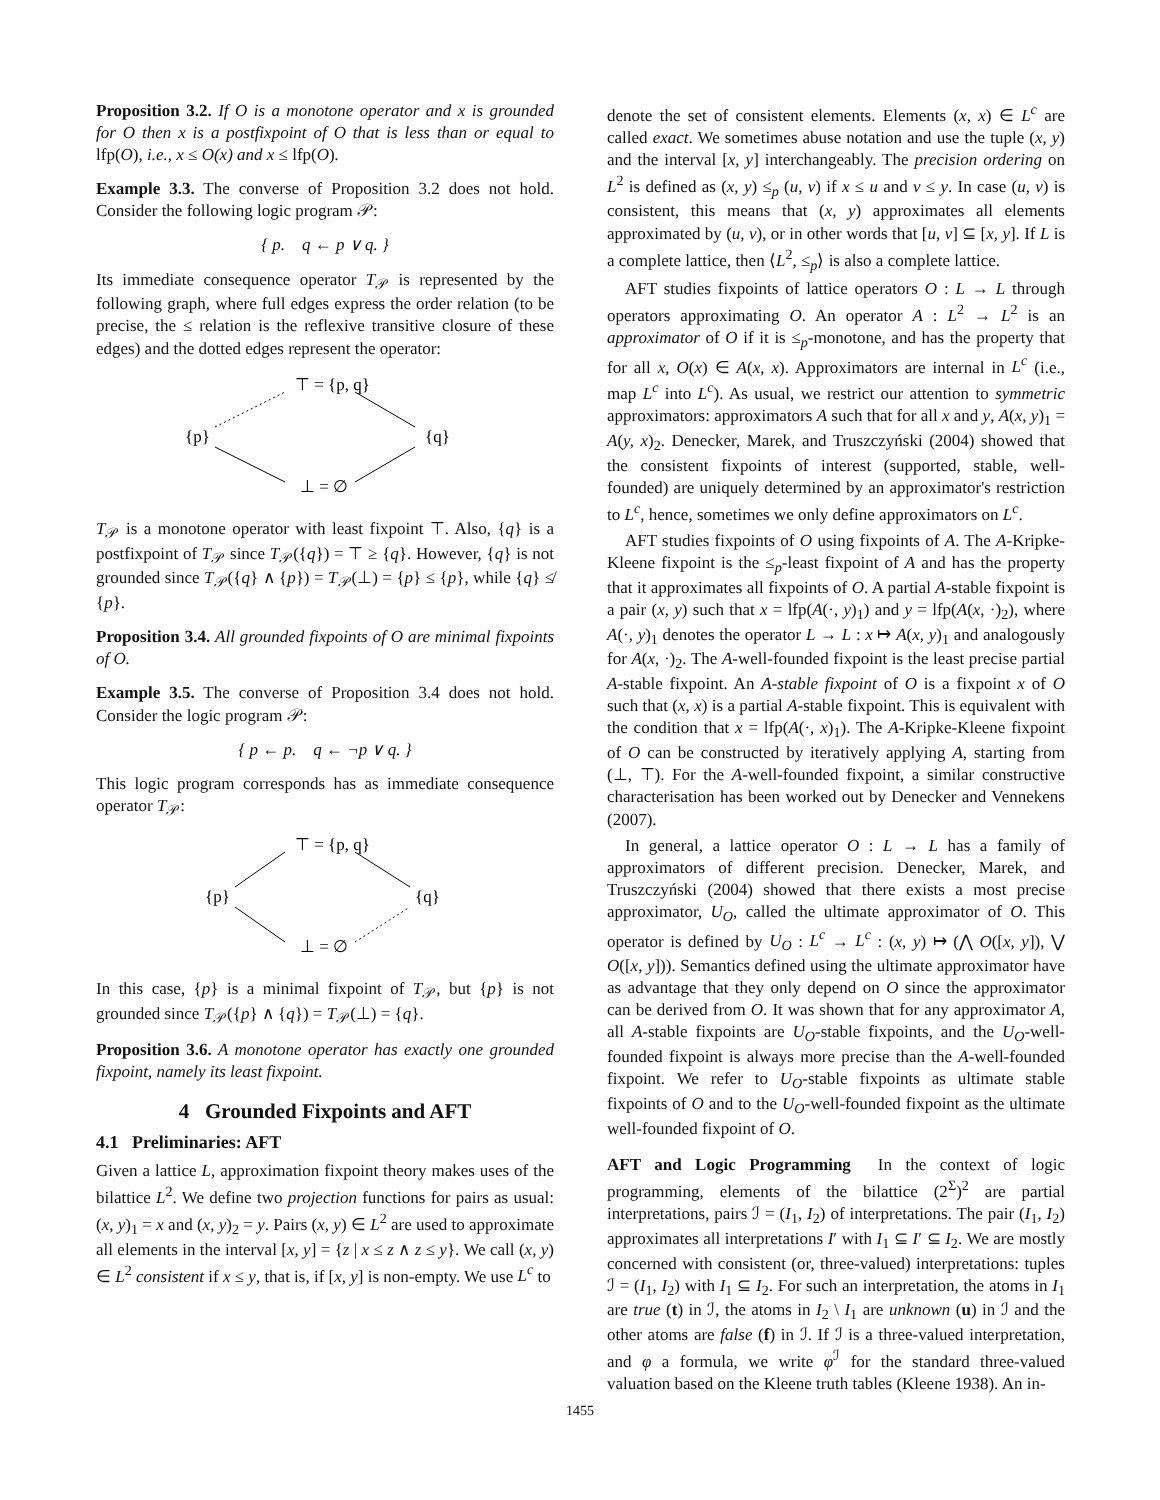Proposition 3.2. If O is a monotone operator and x is grounded for O then x is a postfixpoint of O that is less than or equal to lfp(O), i.e., x ≤ O(x) and x ≤ lfp(O).
Example 3.3. The converse of Proposition 3.2 does not hold. Consider the following logic program 𝒫:
{ p. q ← p ∨ q. }
Its immediate consequence operator T<sub>𝒫</sub> is represented by the following graph, where full edges express the order relation (to be precise, the ≤ relation is the reflexive transitive closure of these edges) and the dotted edges represent the operator:
⊤ = {p, q}
{p}
{q}
⊥ = ∅
T<sub>𝒫</sub> is a monotone operator with least fixpoint ⊤. Also, {q} is a postfixpoint of T<sub>𝒫</sub> since T<sub>𝒫</sub>({q}) = ⊤ ≥ {q}. However, {q} is not grounded since T<sub>𝒫</sub>({q} ∧ {p}) = T<sub>𝒫</sub>(⊥) = {p} ≤ {p}, while {q} ≰ {p}.
Proposition 3.4. All grounded fixpoints of O are minimal fixpoints of O.
Example 3.5. The converse of Proposition 3.4 does not hold. Consider the logic program 𝒫:
{ p ← p. q ← ¬p ∨ q. }
This logic program corresponds has as immediate consequence operator T<sub>𝒫</sub>:
⊤ = {p, q}
{p}
{q}
⊥ = ∅
In this case, {p} is a minimal fixpoint of T<sub>𝒫</sub>, but {p} is not grounded since T<sub>𝒫</sub>({p} ∧ {q}) = T<sub>𝒫</sub>(⊥) = {q}.
Proposition 3.6. A monotone operator has exactly one grounded fixpoint, namely its least fixpoint.
4 Grounded Fixpoints and AFT
4.1 Preliminaries: AFT
Given a lattice L, approximation fixpoint theory makes uses of the bilattice L<sup>2</sup>. We define two projection functions for pairs as usual: (x, y)<sub>1</sub> = x and (x, y)<sub>2</sub> = y. Pairs (x, y) ∈ L<sup>2</sup> are used to approximate all elements in the interval [x, y] = {z | x ≤ z ∧ z ≤ y}. We call (x, y) ∈ L<sup>2</sup> consistent if x ≤ y, that is, if [x, y] is non-empty. We use L<sup>c</sup> to
denote the set of consistent elements. Elements (x, x) ∈ L<sup>c</sup> are called exact. We sometimes abuse notation and use the tuple (x, y) and the interval [x, y] interchangeably. The precision ordering on L<sup>2</sup> is defined as (x, y) ≤<sub>p</sub> (u, v) if x ≤ u and v ≤ y. In case (u, v) is consistent, this means that (x, y) approximates all elements approximated by (u, v), or in other words that [u, v] ⊆ [x, y]. If L is a complete lattice, then ⟨L<sup>2</sup>, ≤<sub>p</sub>⟩ is also a complete lattice.
AFT studies fixpoints of lattice operators O : L → L through operators approximating O. An operator A : L<sup>2</sup> → L<sup>2</sup> is an approximator of O if it is ≤<sub>p</sub>-monotone, and has the property that for all x, O(x) ∈ A(x, x). Approximators are internal in L<sup>c</sup> (i.e., map L<sup>c</sup> into L<sup>c</sup>). As usual, we restrict our attention to symmetric approximators: approximators A such that for all x and y, A(x, y)<sub>1</sub> = A(y, x)<sub>2</sub>. Denecker, Marek, and Truszczyński (2004) showed that the consistent fixpoints of interest (supported, stable, well-founded) are uniquely determined by an approximator's restriction to L<sup>c</sup>, hence, sometimes we only define approximators on L<sup>c</sup>.
AFT studies fixpoints of O using fixpoints of A. The A-Kripke-Kleene fixpoint is the ≤<sub>p</sub>-least fixpoint of A and has the property that it approximates all fixpoints of O. A partial A-stable fixpoint is a pair (x, y) such that x = lfp(A(·, y)<sub>1</sub>) and y = lfp(A(x, ·)<sub>2</sub>), where A(·, y)<sub>1</sub> denotes the operator L → L : x ↦ A(x, y)<sub>1</sub> and analogously for A(x, ·)<sub>2</sub>. The A-well-founded fixpoint is the least precise partial A-stable fixpoint. An A-stable fixpoint of O is a fixpoint x of O such that (x, x) is a partial A-stable fixpoint. This is equivalent with the condition that x = lfp(A(·, x)<sub>1</sub>). The A-Kripke-Kleene fixpoint of O can be constructed by iteratively applying A, starting from (⊥, ⊤). For the A-well-founded fixpoint, a similar constructive characterisation has been worked out by Denecker and Vennekens (2007).
In general, a lattice operator O : L → L has a family of approximators of different precision. Denecker, Marek, and Truszczyński (2004) showed that there exists a most precise approximator, U<sub>O</sub>, called the ultimate approximator of O. This operator is defined by U<sub>O</sub> : L<sup>c</sup> → L<sup>c</sup> : (x, y) ↦ (⋀ O([x, y]), ⋁ O([x, y])). Semantics defined using the ultimate approximator have as advantage that they only depend on O since the approximator can be derived from O. It was shown that for any approximator A, all A-stable fixpoints are U<sub>O</sub>-stable fixpoints, and the U<sub>O</sub>-well-founded fixpoint is always more precise than the A-well-founded fixpoint. We refer to U<sub>O</sub>-stable fixpoints as ultimate stable fixpoints of O and to the U<sub>O</sub>-well-founded fixpoint as the ultimate well-founded fixpoint of O.
AFT and Logic Programming In the context of logic programming, elements of the bilattice (2<sup>Σ</sup>)<sup>2</sup> are partial interpretations, pairs ℐ = (I<sub>1</sub>, I<sub>2</sub>) of interpretations. The pair (I<sub>1</sub>, I<sub>2</sub>) approximates all interpretations I′ with I<sub>1</sub> ⊆ I′ ⊆ I<sub>2</sub>. We are mostly concerned with consistent (or, three-valued) interpretations: tuples ℐ = (I<sub>1</sub>, I<sub>2</sub>) with I<sub>1</sub> ⊆ I<sub>2</sub>. For such an interpretation, the atoms in I<sub>1</sub> are true (t) in ℐ, the atoms in I<sub>2</sub> \ I<sub>1</sub> are unknown (u) in ℐ and the other atoms are false (f) in ℐ. If ℐ is a three-valued interpretation, and φ a formula, we write φ<sup>ℐ</sup> for the standard three-valued valuation based on the Kleene truth tables (Kleene 1938). An in-
1455